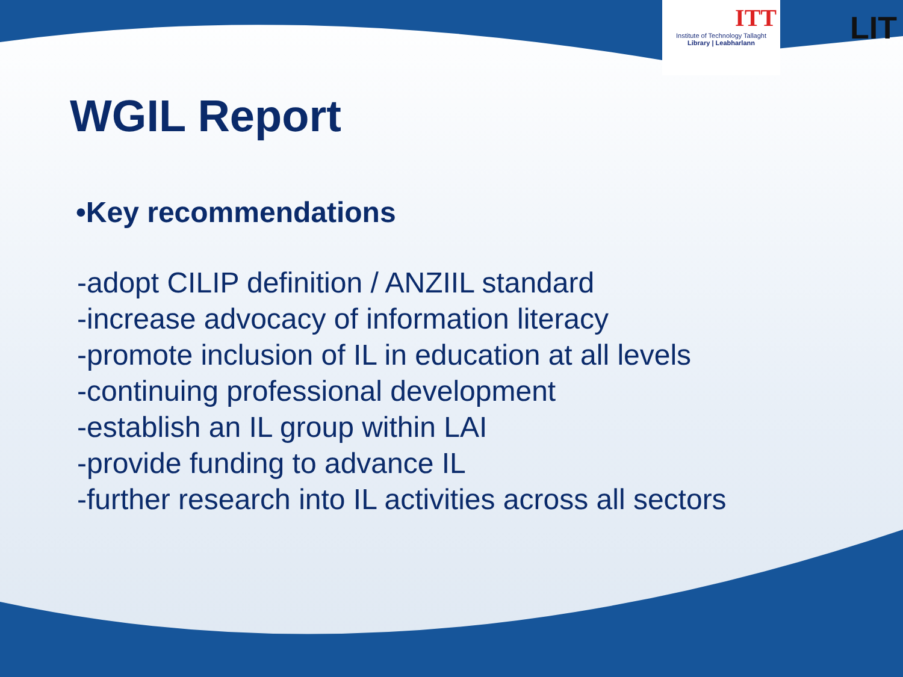ITT
Institute of Technology Tallaght
Library | Leabharlann
LIT
WGIL Report
•Key recommendations
-adopt CILIP definition / ANZIIL standard
-increase advocacy of information literacy
-promote inclusion of IL in education at all levels
-continuing professional development
-establish an IL group within LAI
-provide funding to advance IL
-further research into IL activities across all sectors